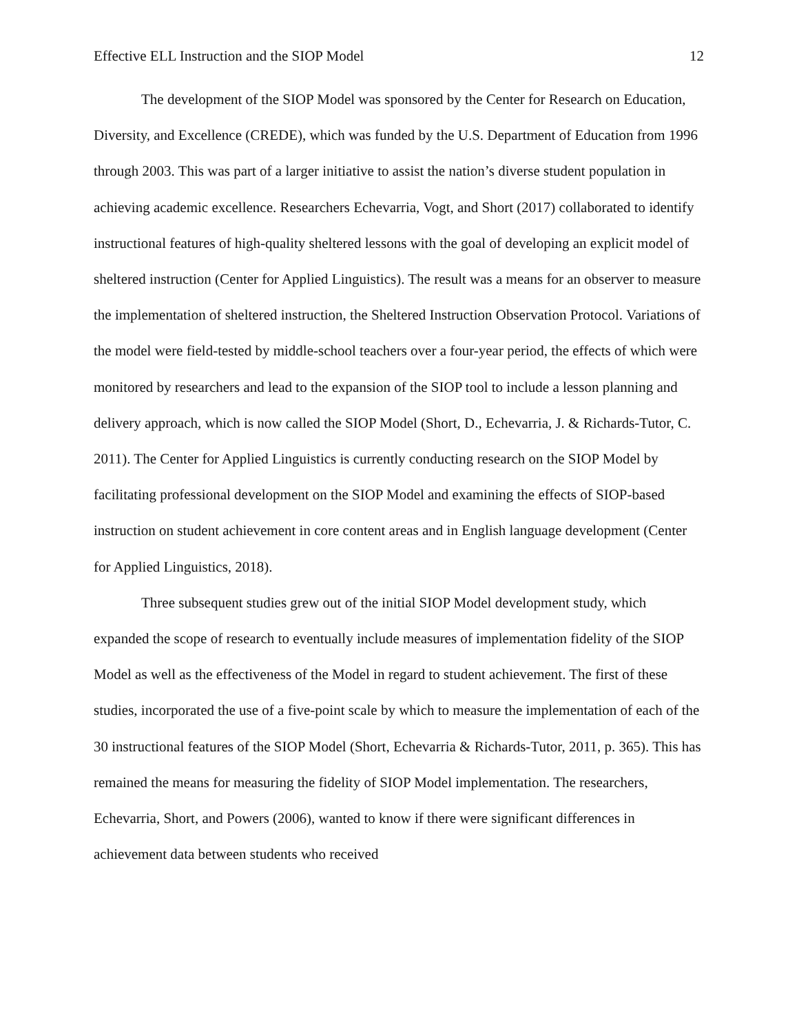Effective ELL Instruction and the SIOP Model 12
The development of the SIOP Model was sponsored by the Center for Research on Education, Diversity, and Excellence (CREDE), which was funded by the U.S. Department of Education from 1996 through 2003. This was part of a larger initiative to assist the nation’s diverse student population in achieving academic excellence. Researchers Echevarria, Vogt, and Short (2017) collaborated to identify instructional features of high-quality sheltered lessons with the goal of developing an explicit model of sheltered instruction (Center for Applied Linguistics). The result was a means for an observer to measure the implementation of sheltered instruction, the Sheltered Instruction Observation Protocol. Variations of the model were field-tested by middle-school teachers over a four-year period, the effects of which were monitored by researchers and lead to the expansion of the SIOP tool to include a lesson planning and delivery approach, which is now called the SIOP Model (Short, D., Echevarria, J. & Richards-Tutor, C. 2011). The Center for Applied Linguistics is currently conducting research on the SIOP Model by facilitating professional development on the SIOP Model and examining the effects of SIOP-based instruction on student achievement in core content areas and in English language development (Center for Applied Linguistics, 2018).
Three subsequent studies grew out of the initial SIOP Model development study, which expanded the scope of research to eventually include measures of implementation fidelity of the SIOP Model as well as the effectiveness of the Model in regard to student achievement. The first of these studies, incorporated the use of a five-point scale by which to measure the implementation of each of the 30 instructional features of the SIOP Model (Short, Echevarria & Richards-Tutor, 2011, p. 365). This has remained the means for measuring the fidelity of SIOP Model implementation. The researchers, Echevarria, Short, and Powers (2006), wanted to know if there were significant differences in achievement data between students who received